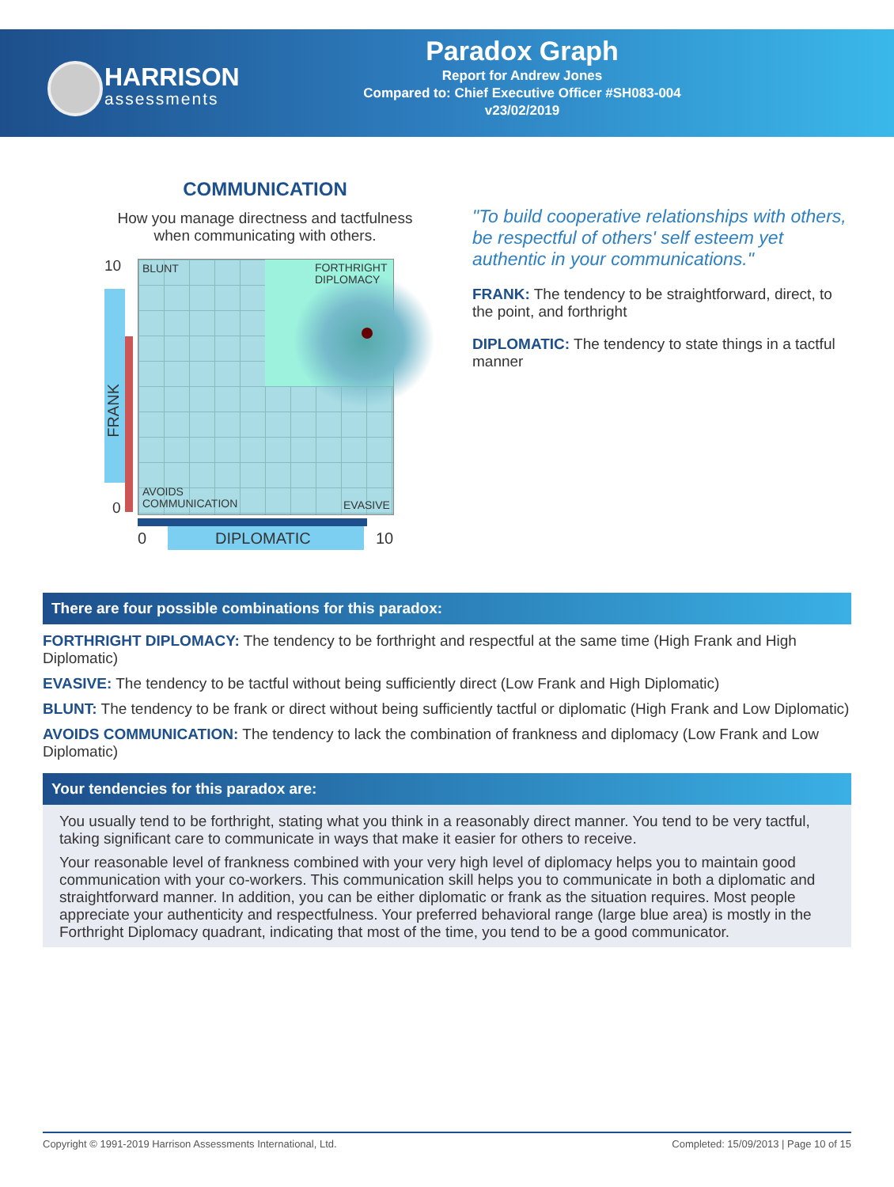HARRISON
assessments
Paradox Graph
Report for Andrew Jones
Compared to: Chief Executive Officer #SH083-004
v23/02/2019
COMMUNICATION
How you manage directness and tactfulness when communicating with others.
10
0
BLUNT FORTHRIGHT
DIPLOMACY
AVOIDS
COMMUNICATION EVASIVE
FRANK
0 DIPLOMATIC 10
"To build cooperative relationships with others, be respectful of others' self esteem yet authentic in your communications."
FRANK: The tendency to be straightforward, direct, to the point, and forthright
DIPLOMATIC: The tendency to state things in a tactful manner
There are four possible combinations for this paradox:
FORTHRIGHT DIPLOMACY: The tendency to be forthright and respectful at the same time (High Frank and High Diplomatic)
EVASIVE: The tendency to be tactful without being sufficiently direct (Low Frank and High Diplomatic)
BLUNT: The tendency to be frank or direct without being sufficiently tactful or diplomatic (High Frank and Low Diplomatic)
AVOIDS COMMUNICATION: The tendency to lack the combination of frankness and diplomacy (Low Frank and Low Diplomatic)
Your tendencies for this paradox are:
You usually tend to be forthright, stating what you think in a reasonably direct manner. You tend to be very tactful, taking significant care to communicate in ways that make it easier for others to receive.
Your reasonable level of frankness combined with your very high level of diplomacy helps you to maintain good communication with your co-workers. This communication skill helps you to communicate in both a diplomatic and straightforward manner. In addition, you can be either diplomatic or frank as the situation requires. Most people appreciate your authenticity and respectfulness. Your preferred behavioral range (large blue area) is mostly in the Forthright Diplomacy quadrant, indicating that most of the time, you tend to be a good communicator.
Copyright © 1991-2019 Harrison Assessments International, Ltd. Completed: 15/09/2013 | Page 10 of 15